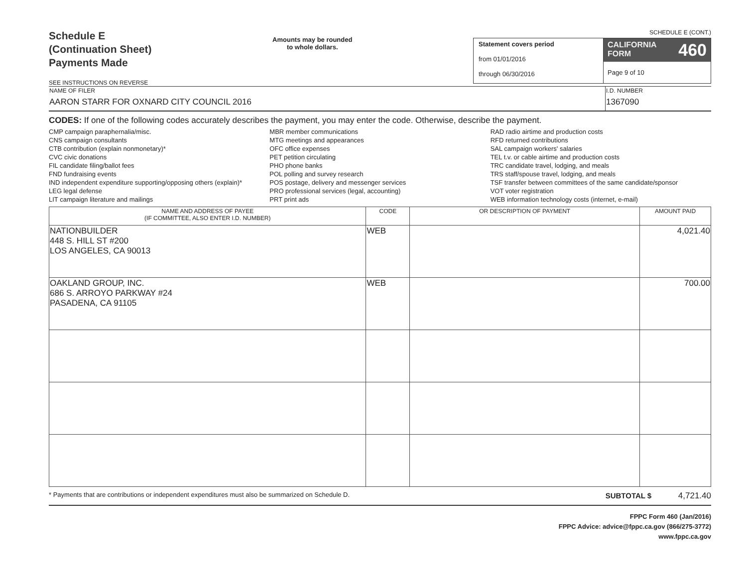Schedule E
(Continuation Sheet)
Payments Made
SEE INSTRUCTIONS ON REVERSE
Amounts may be rounded
to whole dollars.
SCHEDULE E (CONT.)
Statement covers period
from 01/01/2016
through 06/30/2016
CALIFORNIA
FORM 460
Page 9 of 10
| NAME OF FILER AARON STARR FOR OXNARD CITY COUNCIL 2016 | I.D. NUMBER 1367090 |
CODES: If one of the following codes accurately describes the payment, you may enter the code. Otherwise, describe the payment.
CMP campaign paraphernalia/misc.
CNS campaign consultants
CTB contribution (explain nonmonetary)*
CVC civic donations
FIL candidate filing/ballot fees
FND fundraising events
IND independent expenditure supporting/opposing others (explain)*
LEG legal defense
LIT campaign literature and mailings
MBR member communications
MTG meetings and appearances
OFC office expenses
PET petition circulating
PHO phone banks
POL polling and survey research
POS postage, delivery and messenger services
PRO professional services (legal, accounting)
PRT print ads
RAD radio airtime and production costs
RFD returned contributions
SAL campaign workers' salaries
TEL t.v. or cable airtime and production costs
TRC candidate travel, lodging, and meals
TRS staff/spouse travel, lodging, and meals
TSF transfer between committees of the same candidate/sponsor
VOT voter registration
WEB information technology costs (internet, e-mail)
| NAME AND ADDRESS OF PAYEE (IF COMMITTEE, ALSO ENTER I.D. NUMBER) | CODE | OR DESCRIPTION OF PAYMENT | AMOUNT PAID |
| --- | --- | --- | --- |
| NATIONBUILDER 448 S. HILL ST #200 LOS ANGELES, CA 90013 | WEB | | 4,021.40 |
| OAKLAND GROUP, INC. 686 S. ARROYO PARKWAY #24 PASADENA, CA 91105 | WEB | | 700.00 |
* Payments that are contributions or independent expenditures must also be summarized on Schedule D. SUBTOTAL $ 4,721.40
FPPC Form 460 (Jan/2016)
FPPC Advice: advice@fppc.ca.gov (866/275-3772)
www.fppc.ca.gov